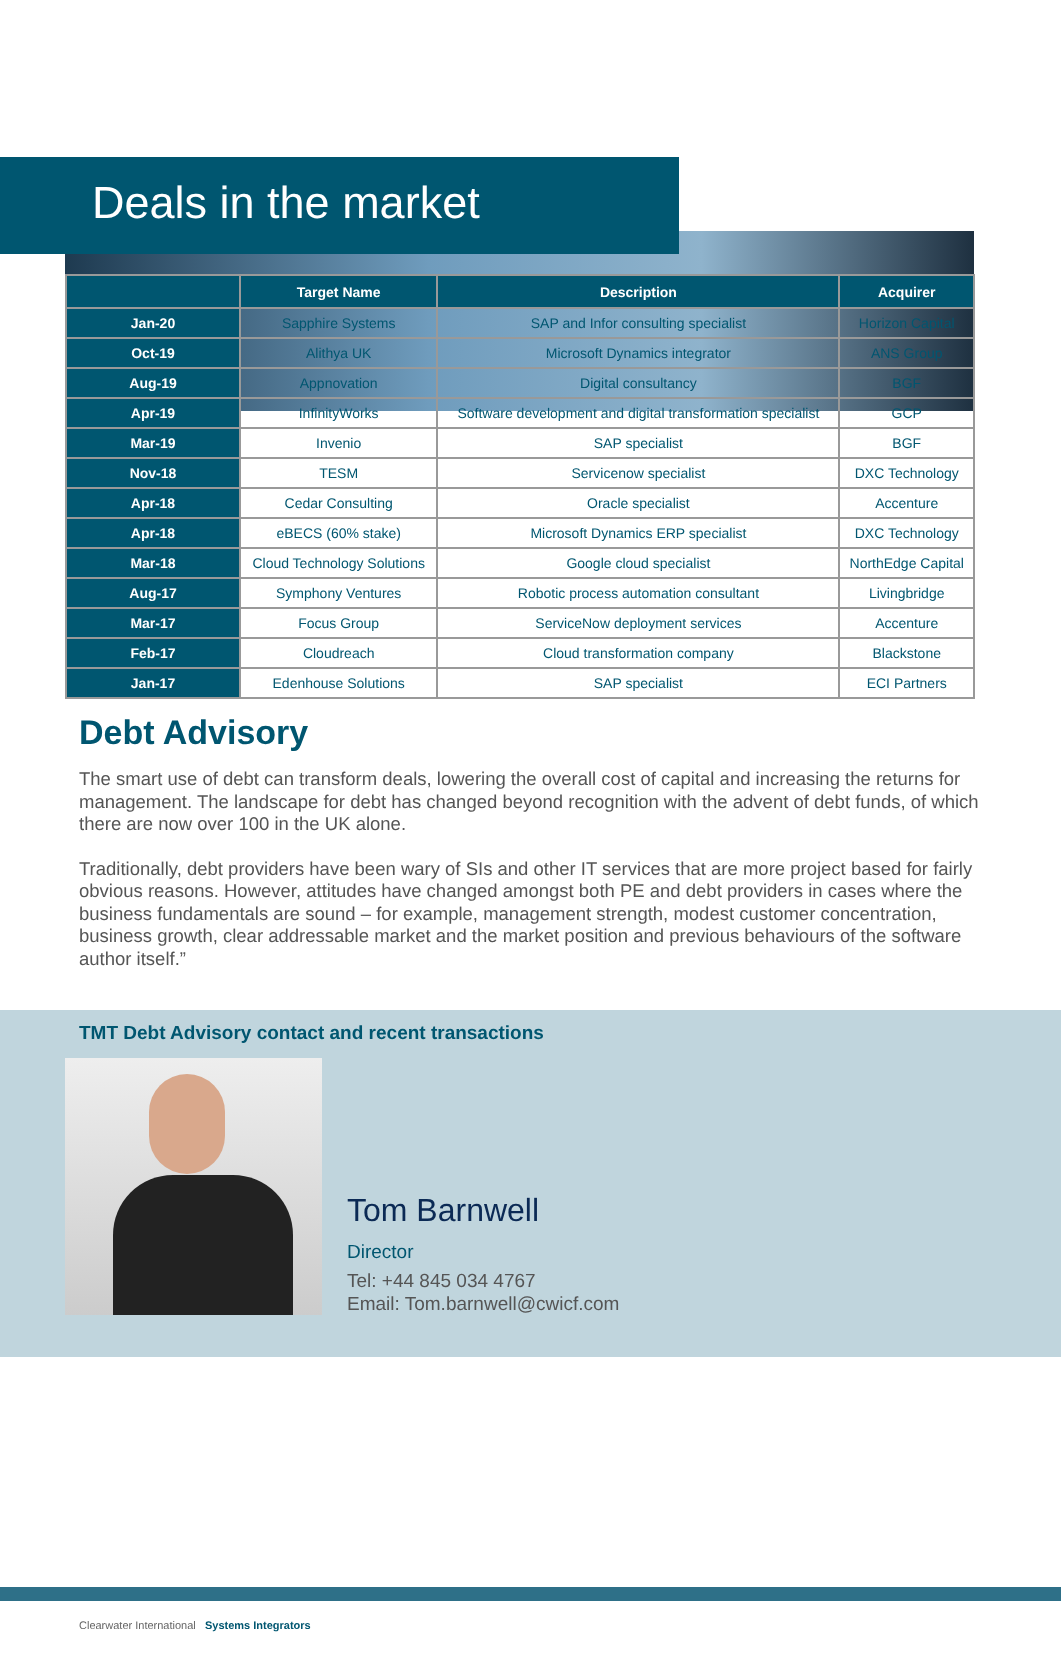Deals in the market
| | Target Name | Description | Acquirer |
| --- | --- | --- | --- |
| Jan-20 | Sapphire Systems | SAP and Infor consulting specialist | Horizon Capital |
| Oct-19 | Alithya UK | Microsoft Dynamics integrator | ANS Group |
| Aug-19 | Appnovation | Digital consultancy | BGF |
| Apr-19 | InfinityWorks | Software development and digital transformation specialist | GCP |
| Mar-19 | Invenio | SAP specialist | BGF |
| Nov-18 | TESM | Servicenow specialist | DXC Technology |
| Apr-18 | Cedar Consulting | Oracle specialist | Accenture |
| Apr-18 | eBECS (60% stake) | Microsoft Dynamics ERP specialist | DXC Technology |
| Mar-18 | Cloud Technology Solutions | Google cloud specialist | NorthEdge Capital |
| Aug-17 | Symphony Ventures | Robotic process automation consultant | Livingbridge |
| Mar-17 | Focus Group | ServiceNow deployment services | Accenture |
| Feb-17 | Cloudreach | Cloud transformation company | Blackstone |
| Jan-17 | Edenhouse Solutions | SAP specialist | ECI Partners |
Debt Advisory
The smart use of debt can transform deals, lowering the overall cost of capital and increasing the returns for management. The landscape for debt has changed beyond recognition with the advent of debt funds, of which there are now over 100 in the UK alone.
Traditionally, debt providers have been wary of SIs and other IT services that are more project based for fairly obvious reasons. However, attitudes have changed amongst both PE and debt providers in cases where the business fundamentals are sound – for example, management strength, modest customer concentration, business growth, clear addressable market and the market position and previous behaviours of the software author itself.”
TMT Debt Advisory contact and recent transactions
Tom Barnwell
Director
Tel: +44 845 034 4767
Email: Tom.barnwell@cwicf.com
Clearwater International Systems Integrators